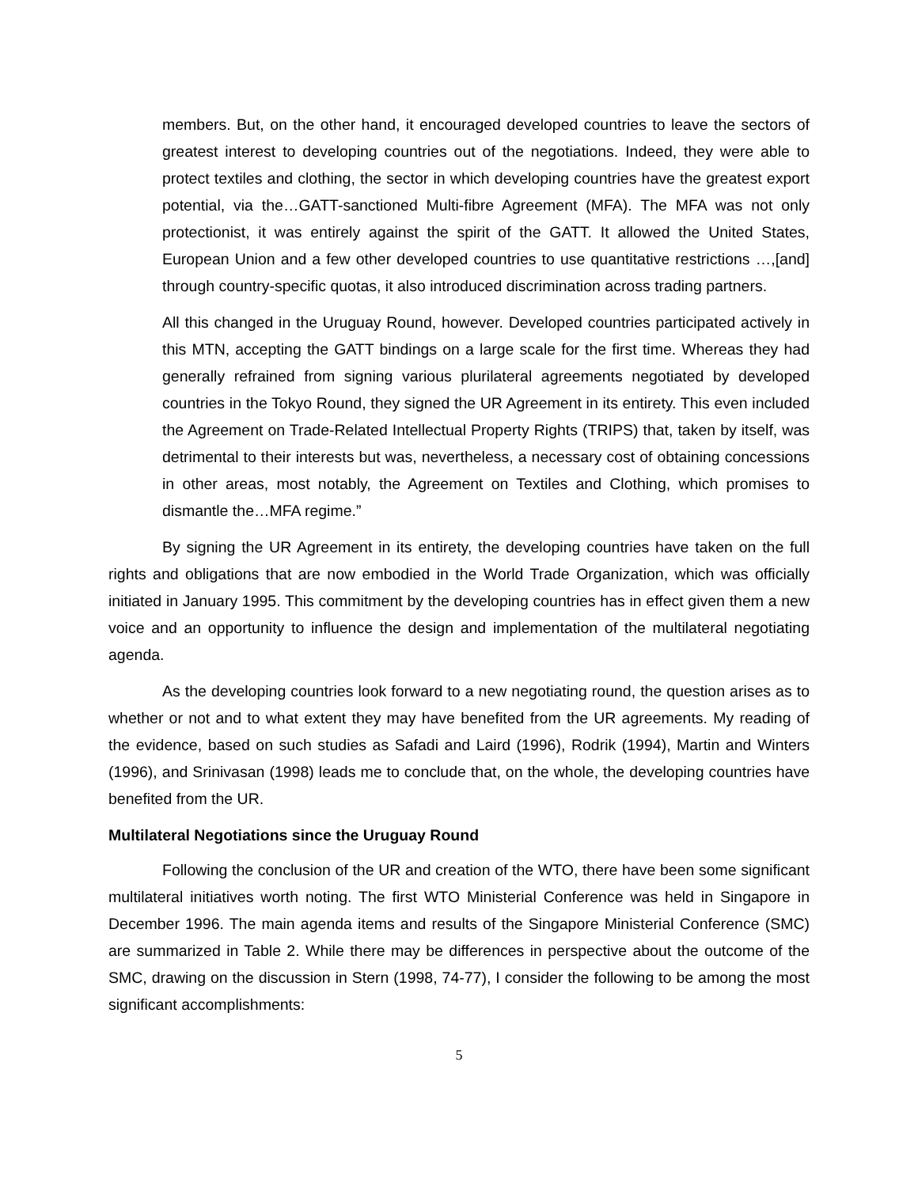members. But, on the other hand, it encouraged developed countries to leave the sectors of greatest interest to developing countries out of the negotiations. Indeed, they were able to protect textiles and clothing, the sector in which developing countries have the greatest export potential, via the…GATT-sanctioned Multi-fibre Agreement (MFA). The MFA was not only protectionist, it was entirely against the spirit of the GATT. It allowed the United States, European Union and a few other developed countries to use quantitative restrictions …,[and] through country-specific quotas, it also introduced discrimination across trading partners.
All this changed in the Uruguay Round, however. Developed countries participated actively in this MTN, accepting the GATT bindings on a large scale for the first time. Whereas they had generally refrained from signing various plurilateral agreements negotiated by developed countries in the Tokyo Round, they signed the UR Agreement in its entirety. This even included the Agreement on Trade-Related Intellectual Property Rights (TRIPS) that, taken by itself, was detrimental to their interests but was, nevertheless, a necessary cost of obtaining concessions in other areas, most notably, the Agreement on Textiles and Clothing, which promises to dismantle the…MFA regime.”
By signing the UR Agreement in its entirety, the developing countries have taken on the full rights and obligations that are now embodied in the World Trade Organization, which was officially initiated in January 1995. This commitment by the developing countries has in effect given them a new voice and an opportunity to influence the design and implementation of the multilateral negotiating agenda.
As the developing countries look forward to a new negotiating round, the question arises as to whether or not and to what extent they may have benefited from the UR agreements. My reading of the evidence, based on such studies as Safadi and Laird (1996), Rodrik (1994), Martin and Winters (1996), and Srinivasan (1998) leads me to conclude that, on the whole, the developing countries have benefited from the UR.
Multilateral Negotiations since the Uruguay Round
Following the conclusion of the UR and creation of the WTO, there have been some significant multilateral initiatives worth noting. The first WTO Ministerial Conference was held in Singapore in December 1996. The main agenda items and results of the Singapore Ministerial Conference (SMC) are summarized in Table 2. While there may be differences in perspective about the outcome of the SMC, drawing on the discussion in Stern (1998, 74-77), I consider the following to be among the most significant accomplishments:
5